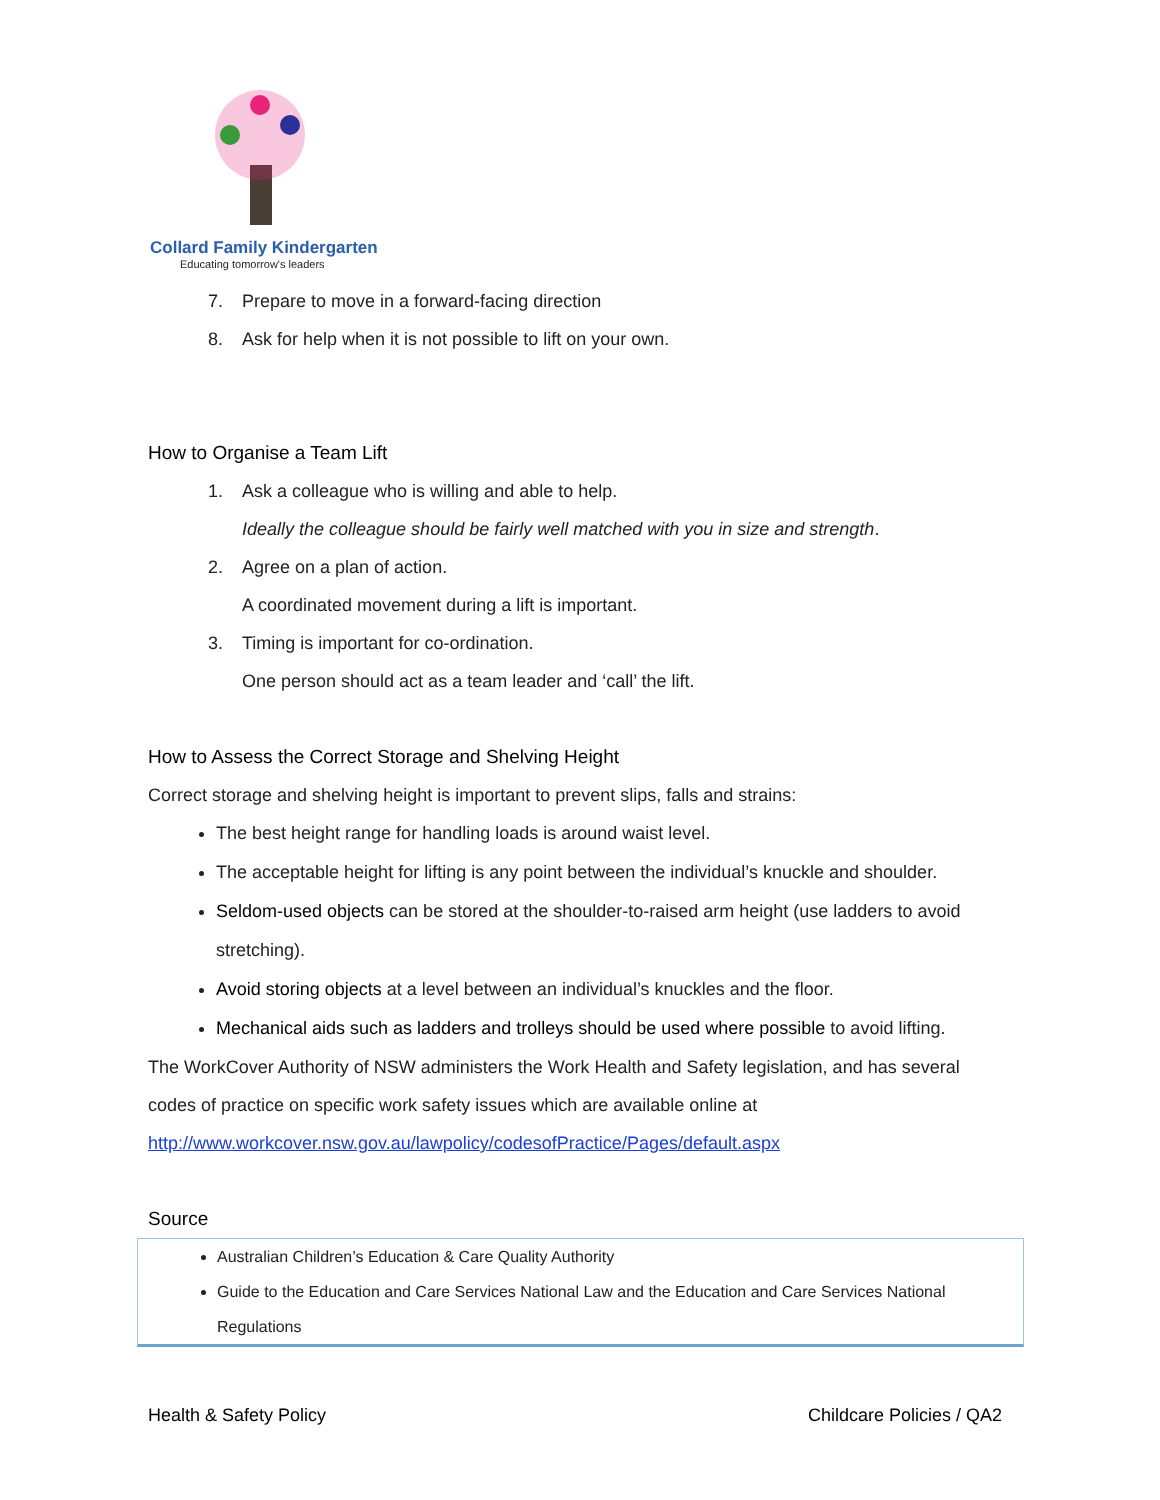Collard Family Kindergarten
Educating tomorrow's leaders
7. Prepare to move in a forward-facing direction
8. Ask for help when it is not possible to lift on your own.
How to Organise a Team Lift
1. Ask a colleague who is willing and able to help.
Ideally the colleague should be fairly well matched with you in size and strength.
2. Agree on a plan of action.
A coordinated movement during a lift is important.
3. Timing is important for co-ordination.
One person should act as a team leader and ‘call’ the lift.
How to Assess the Correct Storage and Shelving Height
Correct storage and shelving height is important to prevent slips, falls and strains:
The best height range for handling loads is around waist level.
The acceptable height for lifting is any point between the individual’s knuckle and shoulder.
Seldom-used objects can be stored at the shoulder-to-raised arm height (use ladders to avoid stretching).
Avoid storing objects at a level between an individual’s knuckles and the floor.
Mechanical aids such as ladders and trolleys should be used where possible to avoid lifting.
The WorkCover Authority of NSW administers the Work Health and Safety legislation, and has several codes of practice on specific work safety issues which are available online at
http://www.workcover.nsw.gov.au/lawpolicy/codesofPractice/Pages/default.aspx
Source
Australian Children’s Education & Care Quality Authority
Guide to the Education and Care Services National Law and the Education and Care Services National Regulations
Health & Safety Policy Childcare Policies / QA2